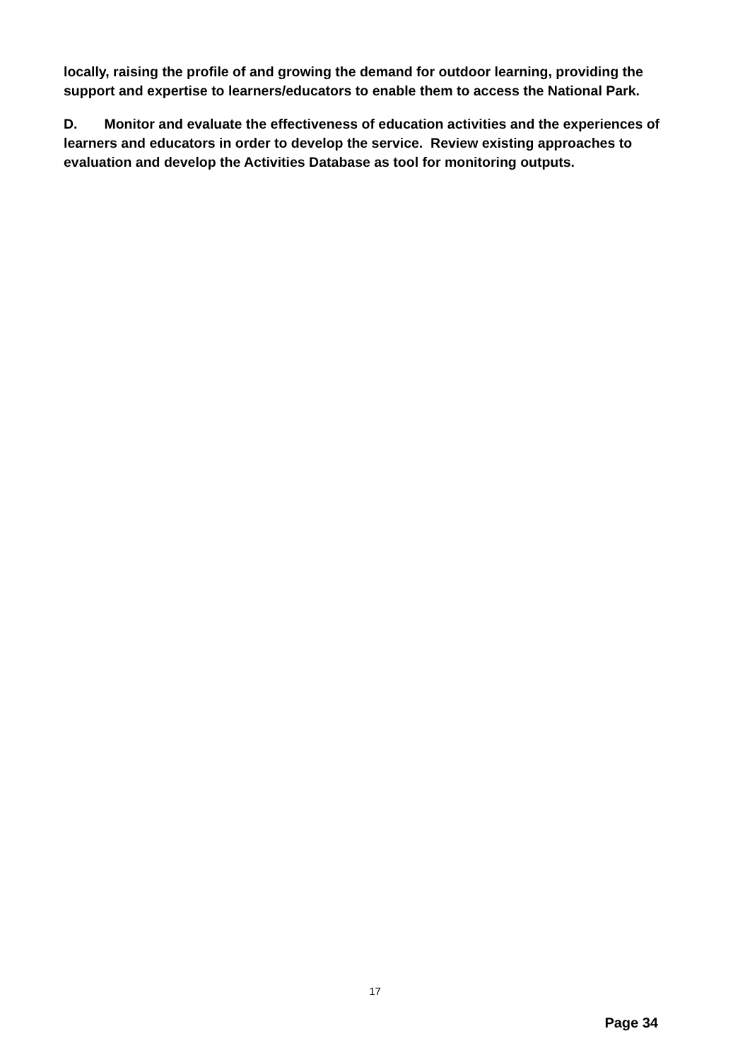locally, raising the profile of and growing the demand for outdoor learning, providing the support and expertise to learners/educators to enable them to access the National Park.
D. Monitor and evaluate the effectiveness of education activities and the experiences of learners and educators in order to develop the service. Review existing approaches to evaluation and develop the Activities Database as tool for monitoring outputs.
17
Page 34